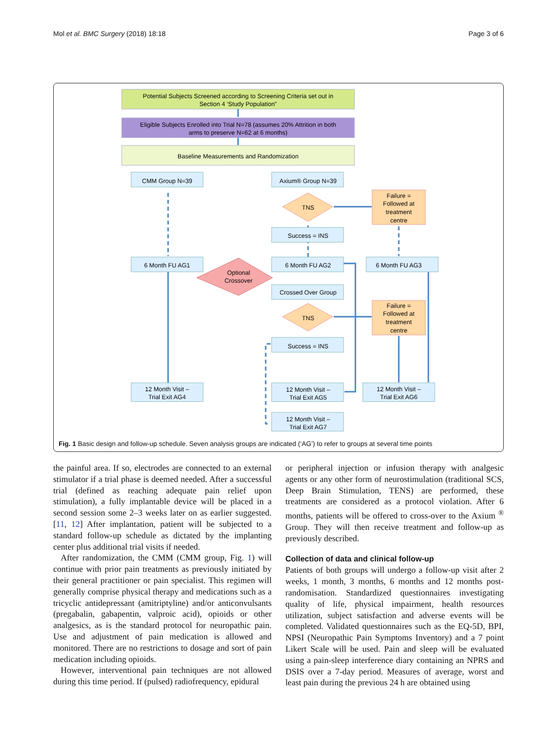Mol et al. BMC Surgery (2018) 18:18 Page 3 of 6
Potential Subjects Screened according to Screening Criteria set out in
Section 4 ‘Study Population”
Eligible Subjects Enrolled into Trial N=78 (assumes 20% Attrition in both
arms to preserve N=62 at 6 months)
Baseline Measurements and Randomization
CMM Group N=39
Axium® Group N=39
TNS
TNS
Failure =
Followed at
treatment
centre
Failure =
Followed at
treatment
centre
Success = INS
Success = INS
6 Month FU AG1
6 Month FU AG2
6 Month FU AG3
Optional
Crossover
Crossed Over Group
12 Month Visit –
Trial Exit AG4
12 Month Visit –
Trial Exit AG5
12 Month Visit –
Trial Exit AG6
12 Month Visit –
Trial Exit AG7
Fig. 1 Basic design and follow-up schedule. Seven analysis groups are indicated (‘AG’) to refer to groups at several time points
the painful area. If so, electrodes are connected to an external stimulator if a trial phase is deemed needed. After a successful trial (defined as reaching adequate pain relief upon stimulation), a fully implantable device will be placed in a second session some 2–3 weeks later on as earlier suggested. [11, 12] After implantation, patient will be subjected to a standard follow-up schedule as dictated by the implanting center plus additional trial visits if needed.
After randomization, the CMM (CMM group, Fig. 1) will continue with prior pain treatments as previously initiated by their general practitioner or pain specialist. This regimen will generally comprise physical therapy and medications such as a tricyclic antidepressant (amitriptyline) and/or anticonvulsants (pregabalin, gabapentin, valproic acid), opioids or other analgesics, as is the standard protocol for neuropathic pain. Use and adjustment of pain medication is allowed and monitored. There are no restrictions to dosage and sort of pain medication including opioids.
However, interventional pain techniques are not allowed during this time period. If (pulsed) radiofrequency, epidural
or peripheral injection or infusion therapy with analgesic agents or any other form of neurostimulation (traditional SCS, Deep Brain Stimulation, TENS) are performed, these treatments are considered as a protocol violation. After 6 months, patients will be offered to cross-over to the Axium <sup>®</sup> Group. They will then receive treatment and follow-up as previously described.
Collection of data and clinical follow-up
Patients of both groups will undergo a follow-up visit after 2 weeks, 1 month, 3 months, 6 months and 12 months post-randomisation. Standardized questionnaires investigating quality of life, physical impairment, health resources utilization, subject satisfaction and adverse events will be completed. Validated questionnaires such as the EQ-5D, BPI, NPSI (Neuropathic Pain Symptoms Inventory) and a 7 point Likert Scale will be used. Pain and sleep will be evaluated using a pain-sleep interference diary containing an NPRS and DSIS over a 7-day period. Measures of average, worst and least pain during the previous 24 h are obtained using